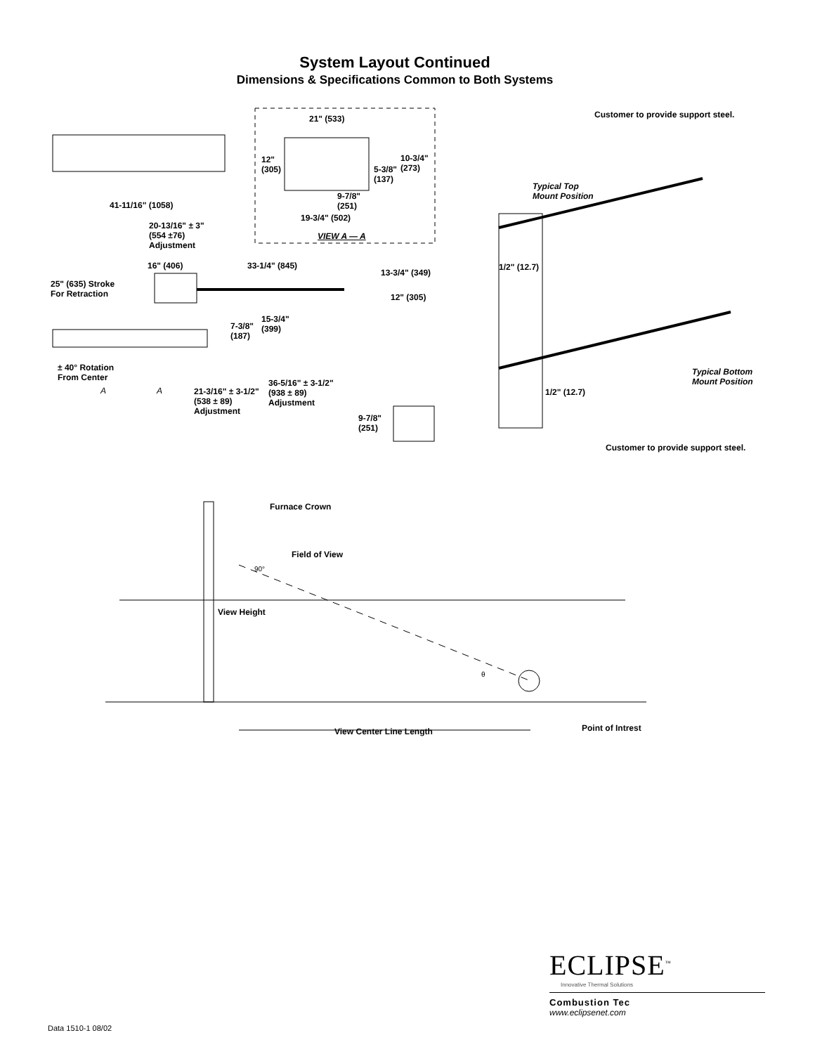System Layout Continued
Dimensions & Specifications Common to Both Systems
21" (533) Customer to provide support steel.
12"
(305)
10-3/4"
(273) 5-3/8"
(137)
Typical Top
Mount Position 9-7/8"
(251) 41-11/16" (1058)
19-3/4" (502)
20-13/16" ± 3"
(554 ±76)
Adjustment
VIEW A — A
16" (406) 33-1/4" (845) 1/2" (12.7)
13-3/4" (349)
25" (635) Stroke
For Retraction 12" (305)
15-3/4"
(399) 7-3/8"
(187)
± 40° Rotation
From Center
Typical Bottom
Mount Position 36-5/16" ± 3-1/2"
(938 ± 89)
Adjustment
21-3/16" ± 3-1/2"
(538 ± 89)
Adjustment
1/2" (12.7) A A
9-7/8"
(251)
Customer to provide support steel.
Furnace Crown
Field of View
90°
View Height
θ
View Center Line Length Point of Intrest
ECLIPSE<sup>™</sup>
Innovative Thermal Solutions
Combustion Tec
www.eclipsenet.com
Data 1510-1 08/02